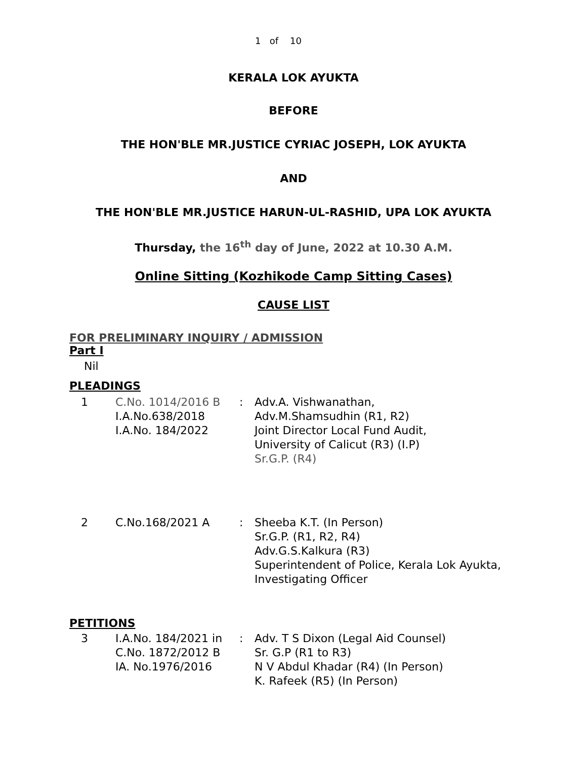1 of 10
KERALA LOK AYUKTA
BEFORE
THE HON'BLE MR.JUSTICE CYRIAC JOSEPH, LOK AYUKTA
AND
THE HON'BLE MR.JUSTICE HARUN-UL-RASHID, UPA LOK AYUKTA
Thursday, the 16<sup>th</sup> day of June, 2022 at 10.30 A.M.
Online Sitting (Kozhikode Camp Sitting Cases)
CAUSE LIST
FOR PRELIMINARY INQUIRY / ADMISSION
Part I
Nil
PLEADINGS
| 1 | C.No. 1014/2016 B I.A.No.638/2018 I.A.No. 184/2022 | : | Adv.A. Vishwanathan, Adv.M.Shamsudhin (R1, R2) Joint Director Local Fund Audit, University of Calicut (R3) (I.P) Sr.G.P. (R4) |
| 2 | C.No.168/2021 A | : | Sheeba K.T. (In Person) Sr.G.P. (R1, R2, R4) Adv.G.S.Kalkura (R3) Superintendent of Police, Kerala Lok Ayukta, Investigating Officer |
PETITIONS
| 3 | I.A.No. 184/2021 in C.No. 1872/2012 B IA. No.1976/2016 | : | Adv. T S Dixon (Legal Aid Counsel) Sr. G.P (R1 to R3) N V Abdul Khadar (R4) (In Person) K. Rafeek (R5) (In Person) |